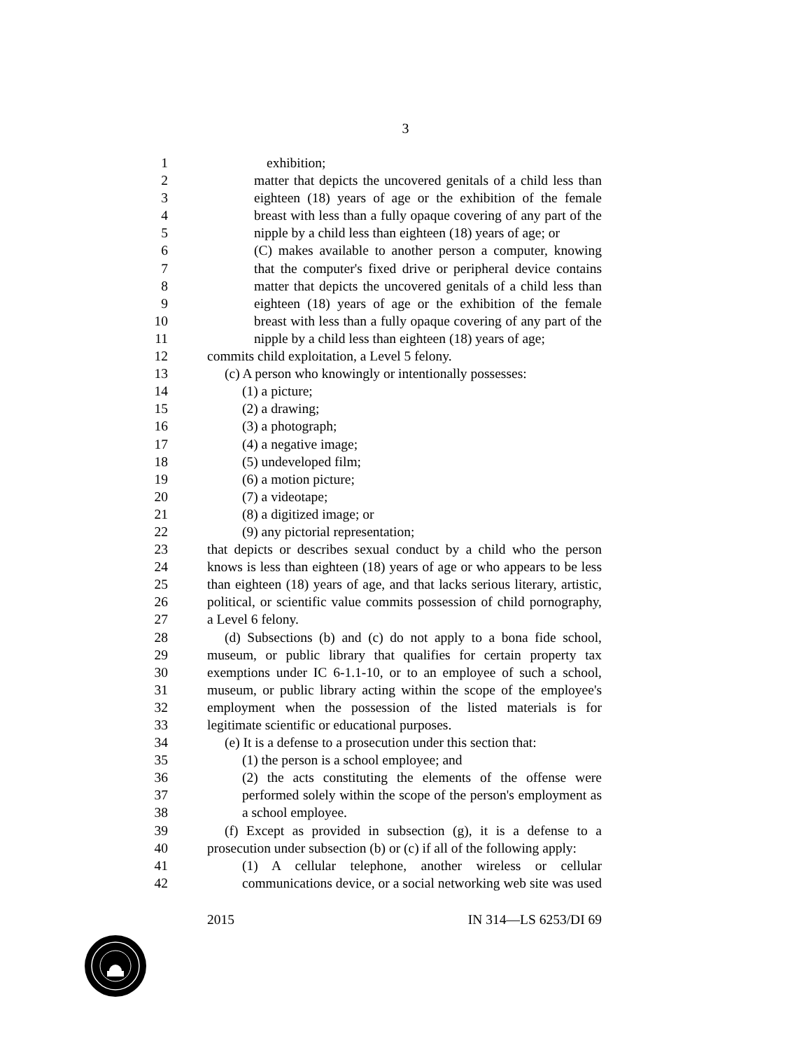3
1 exhibition;
2 matter that depicts the uncovered genitals of a child less than
3 eighteen (18) years of age or the exhibition of the female
4 breast with less than a fully opaque covering of any part of the
5 nipple by a child less than eighteen (18) years of age; or
6 (C) makes available to another person a computer, knowing
7 that the computer's fixed drive or peripheral device contains
8 matter that depicts the uncovered genitals of a child less than
9 eighteen (18) years of age or the exhibition of the female
10 breast with less than a fully opaque covering of any part of the
11 nipple by a child less than eighteen (18) years of age;
12 commits child exploitation, a Level 5 felony.
13 (c) A person who knowingly or intentionally possesses:
14 (1) a picture;
15 (2) a drawing;
16 (3) a photograph;
17 (4) a negative image;
18 (5) undeveloped film;
19 (6) a motion picture;
20 (7) a videotape;
21 (8) a digitized image; or
22 (9) any pictorial representation;
23 that depicts or describes sexual conduct by a child who the person
24 knows is less than eighteen (18) years of age or who appears to be less
25 than eighteen (18) years of age, and that lacks serious literary, artistic,
26 political, or scientific value commits possession of child pornography,
27 a Level 6 felony.
28 (d) Subsections (b) and (c) do not apply to a bona fide school,
29 museum, or public library that qualifies for certain property tax
30 exemptions under IC 6-1.1-10, or to an employee of such a school,
31 museum, or public library acting within the scope of the employee's
32 employment when the possession of the listed materials is for
33 legitimate scientific or educational purposes.
34 (e) It is a defense to a prosecution under this section that:
35 (1) the person is a school employee; and
36 (2) the acts constituting the elements of the offense were
37 performed solely within the scope of the person's employment as
38 a school employee.
39 (f) Except as provided in subsection (g), it is a defense to a
40 prosecution under subsection (b) or (c) if all of the following apply:
41 (1) A cellular telephone, another wireless or cellular
42 communications device, or a social networking web site was used
2015 IN 314—LS 6253/DI 69